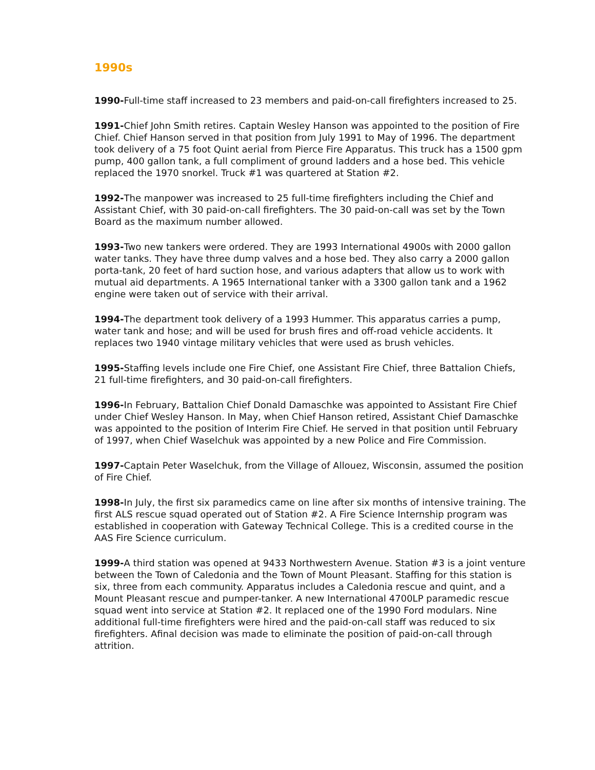1990s
1990-Full-time staff increased to 23 members and paid-on-call firefighters increased to 25.
1991-Chief John Smith retires. Captain Wesley Hanson was appointed to the position of Fire Chief. Chief Hanson served in that position from July 1991 to May of 1996. The department took delivery of a 75 foot Quint aerial from Pierce Fire Apparatus. This truck has a 1500 gpm pump, 400 gallon tank, a full compliment of ground ladders and a hose bed. This vehicle replaced the 1970 snorkel. Truck #1 was quartered at Station #2.
1992-The manpower was increased to 25 full-time firefighters including the Chief and Assistant Chief, with 30 paid-on-call firefighters. The 30 paid-on-call was set by the Town Board as the maximum number allowed.
1993-Two new tankers were ordered. They are 1993 International 4900s with 2000 gallon water tanks. They have three dump valves and a hose bed. They also carry a 2000 gallon porta-tank, 20 feet of hard suction hose, and various adapters that allow us to work with mutual aid departments. A 1965 International tanker with a 3300 gallon tank and a 1962 engine were taken out of service with their arrival.
1994-The department took delivery of a 1993 Hummer. This apparatus carries a pump, water tank and hose; and will be used for brush fires and off-road vehicle accidents. It replaces two 1940 vintage military vehicles that were used as brush vehicles.
1995-Staffing levels include one Fire Chief, one Assistant Fire Chief, three Battalion Chiefs, 21 full-time firefighters, and 30 paid-on-call firefighters.
1996-In February, Battalion Chief Donald Damaschke was appointed to Assistant Fire Chief under Chief Wesley Hanson. In May, when Chief Hanson retired, Assistant Chief Damaschke was appointed to the position of Interim Fire Chief. He served in that position until February of 1997, when Chief Waselchuk was appointed by a new Police and Fire Commission.
1997-Captain Peter Waselchuk, from the Village of Allouez, Wisconsin, assumed the position of Fire Chief.
1998-In July, the first six paramedics came on line after six months of intensive training. The first ALS rescue squad operated out of Station #2. A Fire Science Internship program was established in cooperation with Gateway Technical College. This is a credited course in the AAS Fire Science curriculum.
1999-A third station was opened at 9433 Northwestern Avenue. Station #3 is a joint venture between the Town of Caledonia and the Town of Mount Pleasant. Staffing for this station is six, three from each community. Apparatus includes a Caledonia rescue and quint, and a Mount Pleasant rescue and pumper-tanker. A new International 4700LP paramedic rescue squad went into service at Station #2. It replaced one of the 1990 Ford modulars. Nine additional full-time firefighters were hired and the paid-on-call staff was reduced to six firefighters. Afinal decision was made to eliminate the position of paid-on-call through attrition.